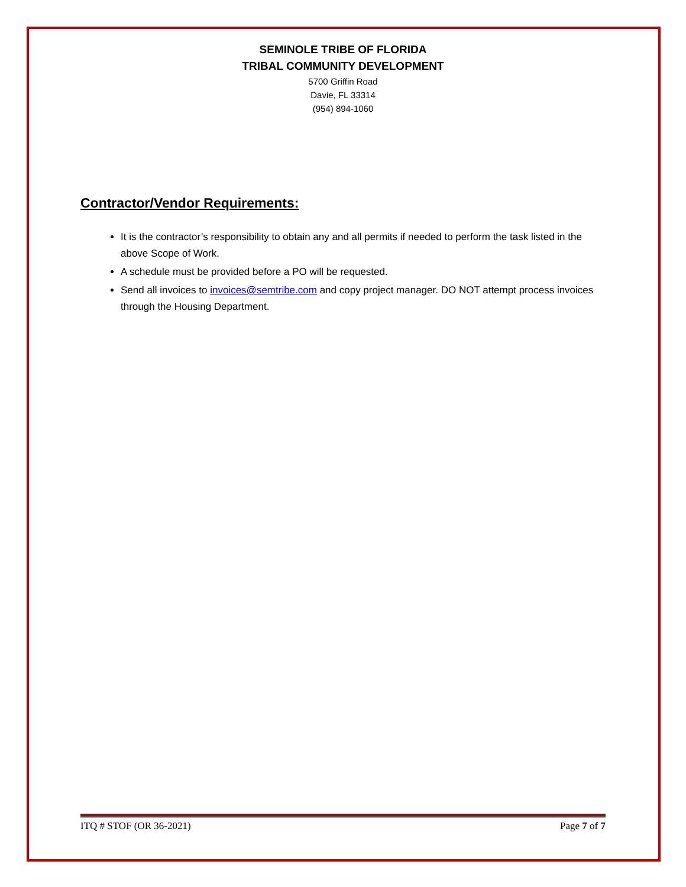SEMINOLE TRIBE OF FLORIDA
TRIBAL COMMUNITY DEVELOPMENT
5700 Griffin Road
Davie, FL 33314
(954) 894-1060
Contractor/Vendor Requirements:
It is the contractor’s responsibility to obtain any and all permits if needed to perform the task listed in the above Scope of Work.
A schedule must be provided before a PO will be requested.
Send all invoices to invoices@semtribe.com and copy project manager. DO NOT attempt process invoices through the Housing Department.
ITQ # STOF (OR 36-2021) Page 7 of 7